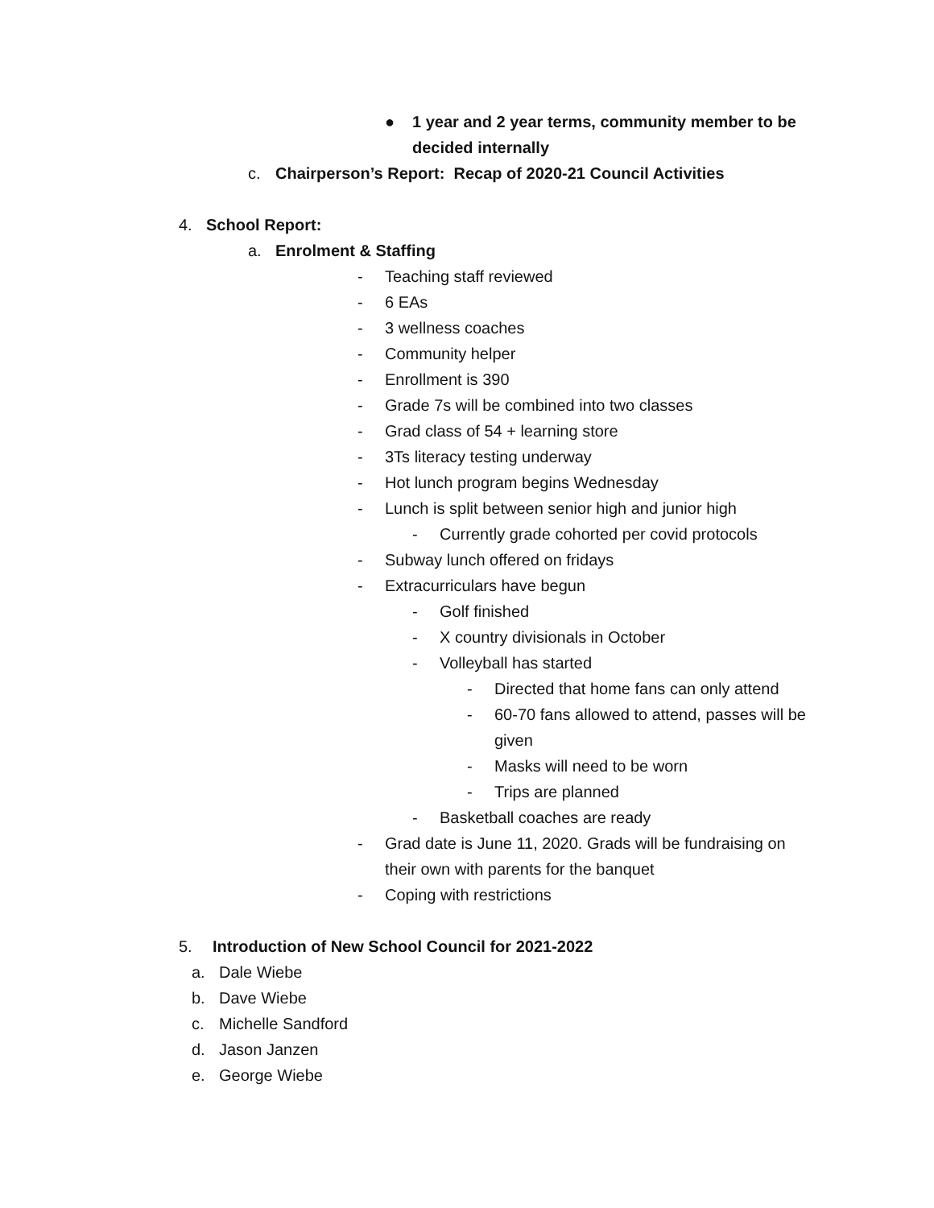● 1 year and 2 year terms, community member to be
decided internally
c. Chairperson’s Report: Recap of 2020-21 Council Activities
4. School Report:
a. Enrolment & Staffing
- Teaching staff reviewed
- 6 EAs
- 3 wellness coaches
- Community helper
- Enrollment is 390
- Grade 7s will be combined into two classes
- Grad class of 54 + learning store
- 3Ts literacy testing underway
- Hot lunch program begins Wednesday
- Lunch is split between senior high and junior high
- Currently grade cohorted per covid protocols
- Subway lunch offered on fridays
- Extracurriculars have begun
- Golf finished
- X country divisionals in October
- Volleyball has started
- Directed that home fans can only attend
- 60-70 fans allowed to attend, passes will be
given
- Masks will need to be worn
- Trips are planned
- Basketball coaches are ready
- Grad date is June 11, 2020. Grads will be fundraising on
their own with parents for the banquet
- Coping with restrictions
5. Introduction of New School Council for 2021-2022
a. Dale Wiebe
b. Dave Wiebe
c. Michelle Sandford
d. Jason Janzen
e. George Wiebe